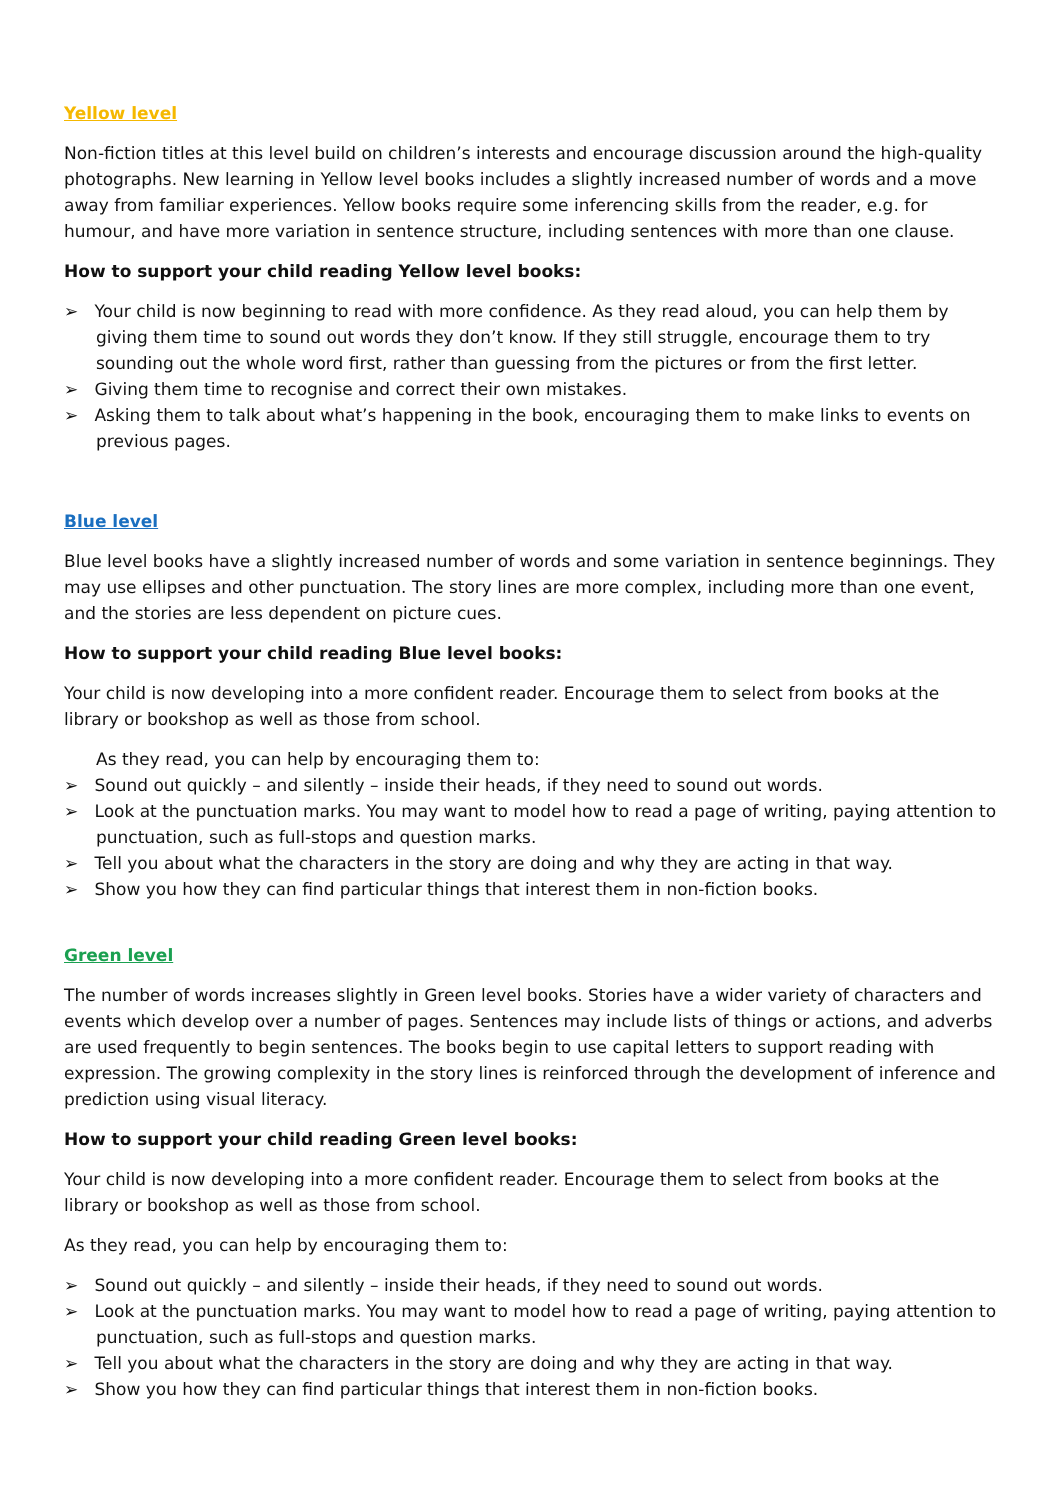Yellow level
Non-fiction titles at this level build on children’s interests and encourage discussion around the high-quality photographs. New learning in Yellow level books includes a slightly increased number of words and a move away from familiar experiences. Yellow books require some inferencing skills from the reader, e.g. for humour, and have more variation in sentence structure, including sentences with more than one clause.
How to support your child reading Yellow level books:
➢ Your child is now beginning to read with more confidence. As they read aloud, you can help them by giving them time to sound out words they don’t know. If they still struggle, encourage them to try sounding out the whole word first, rather than guessing from the pictures or from the first letter.
➢ Giving them time to recognise and correct their own mistakes.
➢ Asking them to talk about what’s happening in the book, encouraging them to make links to events on previous pages.
Blue level
Blue level books have a slightly increased number of words and some variation in sentence beginnings. They may use ellipses and other punctuation. The story lines are more complex, including more than one event, and the stories are less dependent on picture cues.
How to support your child reading Blue level books:
Your child is now developing into a more confident reader. Encourage them to select from books at the library or bookshop as well as those from school.
As they read, you can help by encouraging them to:
➢ Sound out quickly – and silently – inside their heads, if they need to sound out words.
➢ Look at the punctuation marks. You may want to model how to read a page of writing, paying attention to punctuation, such as full-stops and question marks.
➢ Tell you about what the characters in the story are doing and why they are acting in that way.
➢ Show you how they can find particular things that interest them in non-fiction books.
Green level
The number of words increases slightly in Green level books. Stories have a wider variety of characters and events which develop over a number of pages. Sentences may include lists of things or actions, and adverbs are used frequently to begin sentences. The books begin to use capital letters to support reading with expression. The growing complexity in the story lines is reinforced through the development of inference and prediction using visual literacy.
How to support your child reading Green level books:
Your child is now developing into a more confident reader. Encourage them to select from books at the library or bookshop as well as those from school.
As they read, you can help by encouraging them to:
➢ Sound out quickly – and silently – inside their heads, if they need to sound out words.
➢ Look at the punctuation marks. You may want to model how to read a page of writing, paying attention to punctuation, such as full-stops and question marks.
➢ Tell you about what the characters in the story are doing and why they are acting in that way.
➢ Show you how they can find particular things that interest them in non-fiction books.